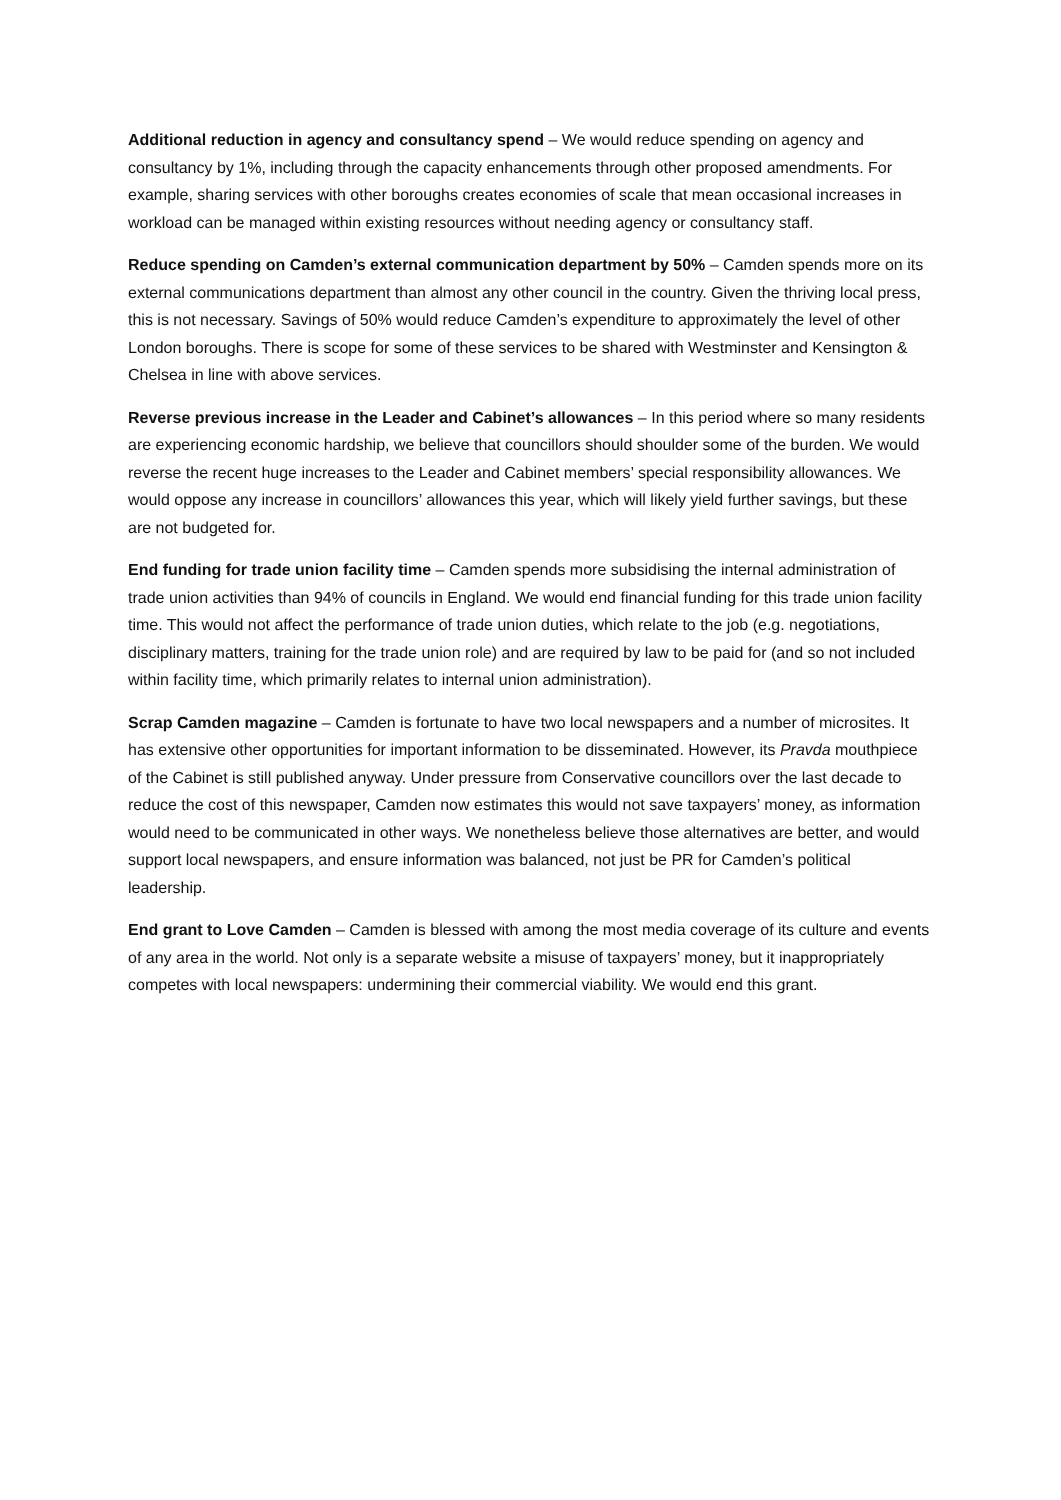Additional reduction in agency and consultancy spend – We would reduce spending on agency and consultancy by 1%, including through the capacity enhancements through other proposed amendments. For example, sharing services with other boroughs creates economies of scale that mean occasional increases in workload can be managed within existing resources without needing agency or consultancy staff.
Reduce spending on Camden’s external communication department by 50% – Camden spends more on its external communications department than almost any other council in the country. Given the thriving local press, this is not necessary. Savings of 50% would reduce Camden’s expenditure to approximately the level of other London boroughs. There is scope for some of these services to be shared with Westminster and Kensington & Chelsea in line with above services.
Reverse previous increase in the Leader and Cabinet’s allowances – In this period where so many residents are experiencing economic hardship, we believe that councillors should shoulder some of the burden. We would reverse the recent huge increases to the Leader and Cabinet members’ special responsibility allowances. We would oppose any increase in councillors’ allowances this year, which will likely yield further savings, but these are not budgeted for.
End funding for trade union facility time – Camden spends more subsidising the internal administration of trade union activities than 94% of councils in England. We would end financial funding for this trade union facility time. This would not affect the performance of trade union duties, which relate to the job (e.g. negotiations, disciplinary matters, training for the trade union role) and are required by law to be paid for (and so not included within facility time, which primarily relates to internal union administration).
Scrap Camden magazine – Camden is fortunate to have two local newspapers and a number of microsites. It has extensive other opportunities for important information to be disseminated. However, its Pravda mouthpiece of the Cabinet is still published anyway. Under pressure from Conservative councillors over the last decade to reduce the cost of this newspaper, Camden now estimates this would not save taxpayers’ money, as information would need to be communicated in other ways. We nonetheless believe those alternatives are better, and would support local newspapers, and ensure information was balanced, not just be PR for Camden’s political leadership.
End grant to Love Camden – Camden is blessed with among the most media coverage of its culture and events of any area in the world. Not only is a separate website a misuse of taxpayers’ money, but it inappropriately competes with local newspapers: undermining their commercial viability. We would end this grant.